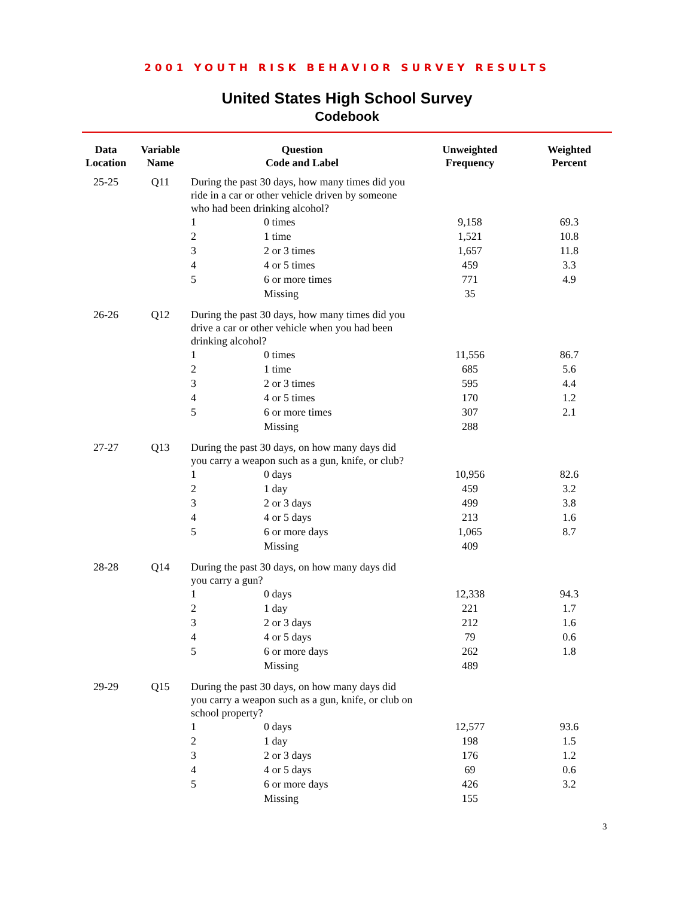2001 YOUTH RISK BEHAVIOR SURVEY RESULTS
United States High School Survey
Codebook
| Data Location | Variable Name | Question Code and Label | | Unweighted Frequency | Weighted Percent |
| --- | --- | --- | --- | --- | --- |
| 25-25 | Q11 | During the past 30 days, how many times did you ride in a car or other vehicle driven by someone who had been drinking alcohol? | | | |
| | | 1 | 0 times | 9,158 | 69.3 |
| | | 2 | 1 time | 1,521 | 10.8 |
| | | 3 | 2 or 3 times | 1,657 | 11.8 |
| | | 4 | 4 or 5 times | 459 | 3.3 |
| | | 5 | 6 or more times | 771 | 4.9 |
| | | | Missing | 35 | |
| 26-26 | Q12 | During the past 30 days, how many times did you drive a car or other vehicle when you had been drinking alcohol? | | | |
| | | 1 | 0 times | 11,556 | 86.7 |
| | | 2 | 1 time | 685 | 5.6 |
| | | 3 | 2 or 3 times | 595 | 4.4 |
| | | 4 | 4 or 5 times | 170 | 1.2 |
| | | 5 | 6 or more times | 307 | 2.1 |
| | | | Missing | 288 | |
| 27-27 | Q13 | During the past 30 days, on how many days did you carry a weapon such as a gun, knife, or club? | | | |
| | | 1 | 0 days | 10,956 | 82.6 |
| | | 2 | 1 day | 459 | 3.2 |
| | | 3 | 2 or 3 days | 499 | 3.8 |
| | | 4 | 4 or 5 days | 213 | 1.6 |
| | | 5 | 6 or more days | 1,065 | 8.7 |
| | | | Missing | 409 | |
| 28-28 | Q14 | During the past 30 days, on how many days did you carry a gun? | | | |
| | | 1 | 0 days | 12,338 | 94.3 |
| | | 2 | 1 day | 221 | 1.7 |
| | | 3 | 2 or 3 days | 212 | 1.6 |
| | | 4 | 4 or 5 days | 79 | 0.6 |
| | | 5 | 6 or more days | 262 | 1.8 |
| | | | Missing | 489 | |
| 29-29 | Q15 | During the past 30 days, on how many days did you carry a weapon such as a gun, knife, or club on school property? | | | |
| | | 1 | 0 days | 12,577 | 93.6 |
| | | 2 | 1 day | 198 | 1.5 |
| | | 3 | 2 or 3 days | 176 | 1.2 |
| | | 4 | 4 or 5 days | 69 | 0.6 |
| | | 5 | 6 or more days | 426 | 3.2 |
| | | | Missing | 155 | |
3